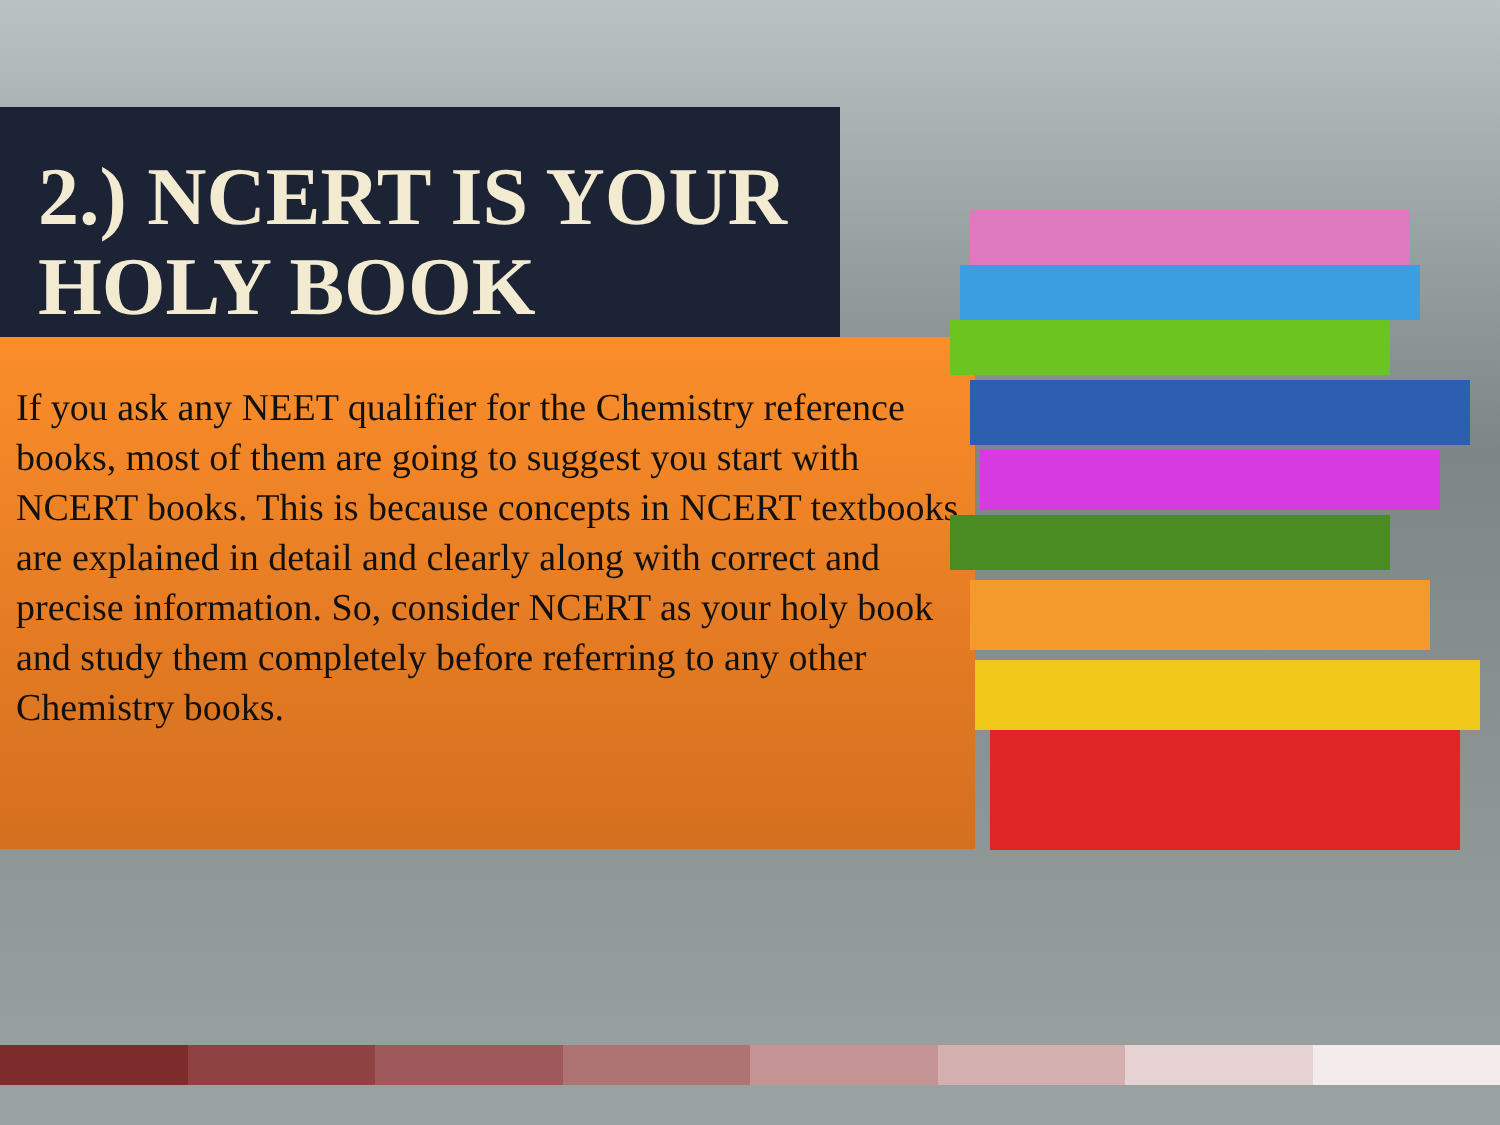2.) NCERT IS YOUR
HOLY BOOK
If you ask any NEET qualifier for the Chemistry reference books, most of them are going to suggest you start with NCERT books. This is because concepts in NCERT textbooks are explained in detail and clearly along with correct and precise information. So, consider NCERT as your holy book and study them completely before referring to any other Chemistry books.